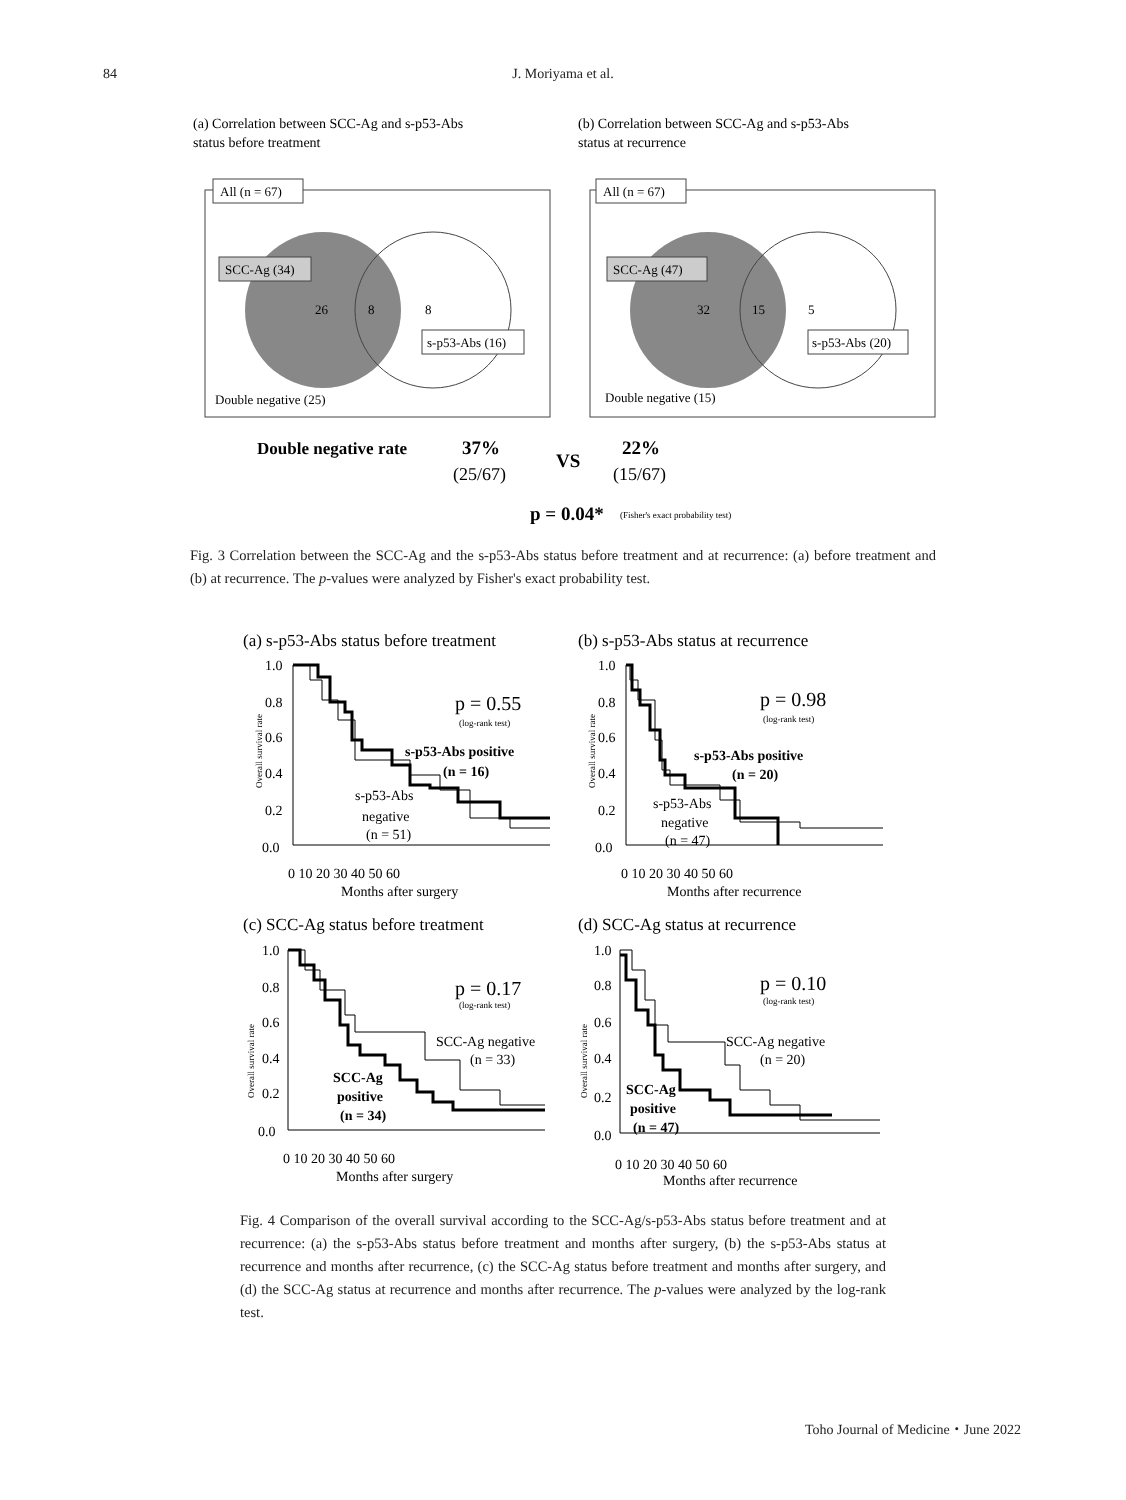84
J. Moriyama et al.
(a) Correlation between SCC-Ag and s-p53-Abs
status before treatment
(b) Correlation between SCC-Ag and s-p53-Abs
status at recurrence
All (n = 67)
All (n = 67)
SCC-Ag (34)
SCC-Ag (47)
26
8
8
32
15
5
s-p53-Abs (16)
s-p53-Abs (20)
Double negative (25)
Double negative (15)
Double negative rate
37%
(25/67)
VS
22%
(15/67)
p = 0.04*
(Fisher's exact probability test)
Fig. 3 Correlation between the SCC-Ag and the s-p53-Abs status before treatment and at recurrence: (a) before treatment and (b) at recurrence. The p-values were analyzed by Fisher's exact probability test.
(a) s-p53-Abs status before treatment
(b) s-p53-Abs status at recurrence
(c) SCC-Ag status before treatment
(d) SCC-Ag status at recurrence
1.0
0.8
0.6
0.4
0.2
0.0
1.0
0.8
0.6
0.4
0.2
0.0
1.0
0.8
0.6
0.4
0.2
0.0
1.0
0.8
0.6
0.4
0.2
0.0
0 10 20 30 40 50 60
Months after surgery
0 10 20 30 40 50 60
Months after recurrence
0 10 20 30 40 50 60
Months after surgery
0 10 20 30 40 50 60
Months after recurrence
s-p53-Abs
negative
(n = 51)
s-p53-Abs
negative
(n = 47)
SCC-Ag negative
(n = 33)
SCC-Ag negative
(n = 20)
s-p53-Abs positive
(n = 16)
s-p53-Abs positive
(n = 20)
SCC-Ag
positive
(n = 34)
SCC-Ag
positive
(n = 47)
p = 0.55
p = 0.98
p = 0.17
p = 0.10
(log-rank test)
(log-rank test)
(log-rank test)
(log-rank test)
Overall survival rate
Overall survival rate
Overall survival rate
Overall survival rate
Fig. 4 Comparison of the overall survival according to the SCC-Ag/s-p53-Abs status before treatment and at recurrence: (a) the s-p53-Abs status before treatment and months after surgery, (b) the s-p53-Abs status at recurrence and months after recurrence, (c) the SCC-Ag status before treatment and months after surgery, and (d) the SCC-Ag status at recurrence and months after recurrence. The p-values were analyzed by the log-rank test.
Toho Journal of Medicine・June 2022